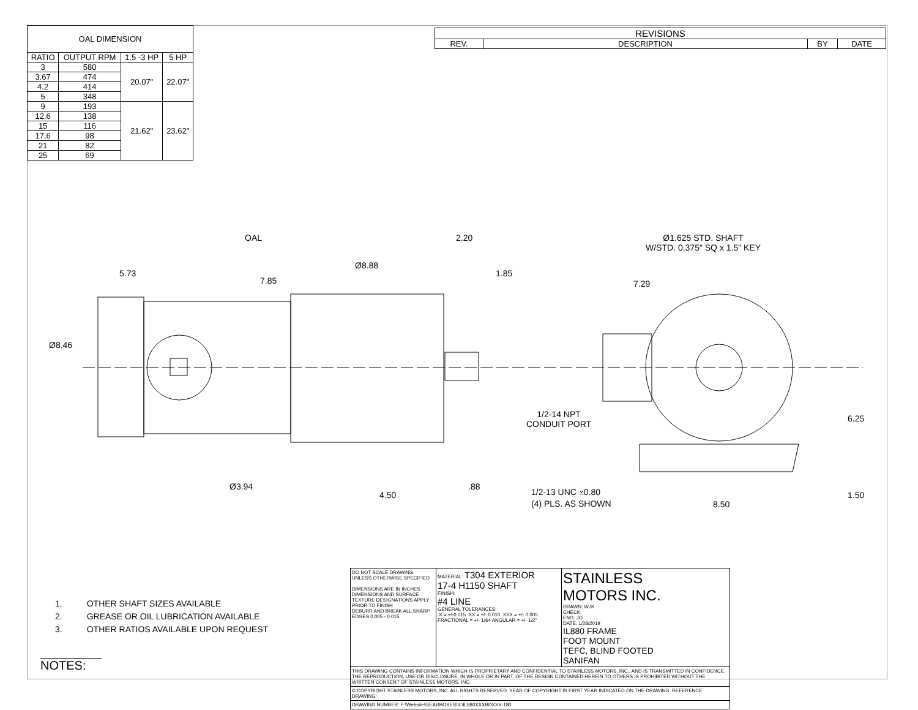| OAL DIMENSION | | | |
| --- | --- | --- | --- |
| RATIO | OUTPUT RPM | 1.5 -3 HP | 5 HP |
| 3 | 580 | 20.07" | 22.07" |
| 3.67 | 474 | | |
| 4.2 | 414 | | |
| 5 | 348 | | |
| 9 | 193 | 21.62" | 23.62" |
| 12.6 | 138 | | |
| 15 | 116 | | |
| 17.6 | 98 | | |
| 21 | 82 | | |
| 25 | 69 | | |
| REVISIONS | | | |
| --- | --- | --- | --- |
| REV. | DESCRIPTION | BY | DATE |
OAL 2.20
5.73
7.85
Ø8.88
1.85
Ø8.46
Ø3.94
4.50
.88
Ø1.625 STD. SHAFT
W/STD. 0.375" SQ x 1.5" KEY
7.29
1/2-14 NPT
CONDUIT PORT
6.25
1/2-13 UNC ⩡0.80
(4) PLS. AS SHOWN
8.50
1.50
1. OTHER SHAFT SIZES AVAILABLE
2. GREASE OR OIL LUBRICATION AVAILABLE
3. OTHER RATIOS AVAILABLE UPON REQUEST
NOTES:
| | DO NOT SCALE DRAWING UNLESS OTHERWISE SPECIFIED DIMENSIONS ARE IN INCHES DIMENSIONS AND SURFACE TEXTURE DESIGNATIONS APPLY PRIOR TO FINISH DEBURR AND BREAK ALL SHARP EDGES 0.005 - 0.015 | MATERIAL: T304 EXTERIOR 17-4 H1150 SHAFT FINISH: #4 LINE GENERAL TOLERANCES: .X = +/-0.015 .XX = +/- 0.010 .XXX = +/- 0.005 FRACTIONAL = +/- 1/64 ANGULAR = +/- 1/2° | STAINLESS MOTORS INC. DRAWN: WJK CHECK: ENG: JO DATE: 1/28/2019 IL880 FRAME FOOT MOUNT TEFC, BLIND FOOTED SANIFAN |
| | THIS DRAWING CONTAINS INFORMATION WHICH IS PROPRIETARY AND CONFIDENTIAL TO STAINLESS MOTORS, INC., AND IS TRANSMITTED IN CONFIDENCE. THE REPRODUCTION, USE OR DISCLOSURE, IN WHOLE OR IN PART, OF THE DESIGN CONTAINED HEREIN TO OTHERS IS PROHIBITED WITHOUT THE WRITTEN CONSENT OF STAINLESS MOTORS, INC. | | |
| | © COPYRIGHT STAINLESS MOTORS, INC. ALL RIGHTS RESERVED. YEAR OF COPYRIGHT IS FIRST YEAR INDICATED ON THE DRAWING. REFERENCE DRAWING: | | |
| | DRAWING NUMBER: F:\Website\GEARBOXES\IL\IL880XXXBDXXX-180 | | |